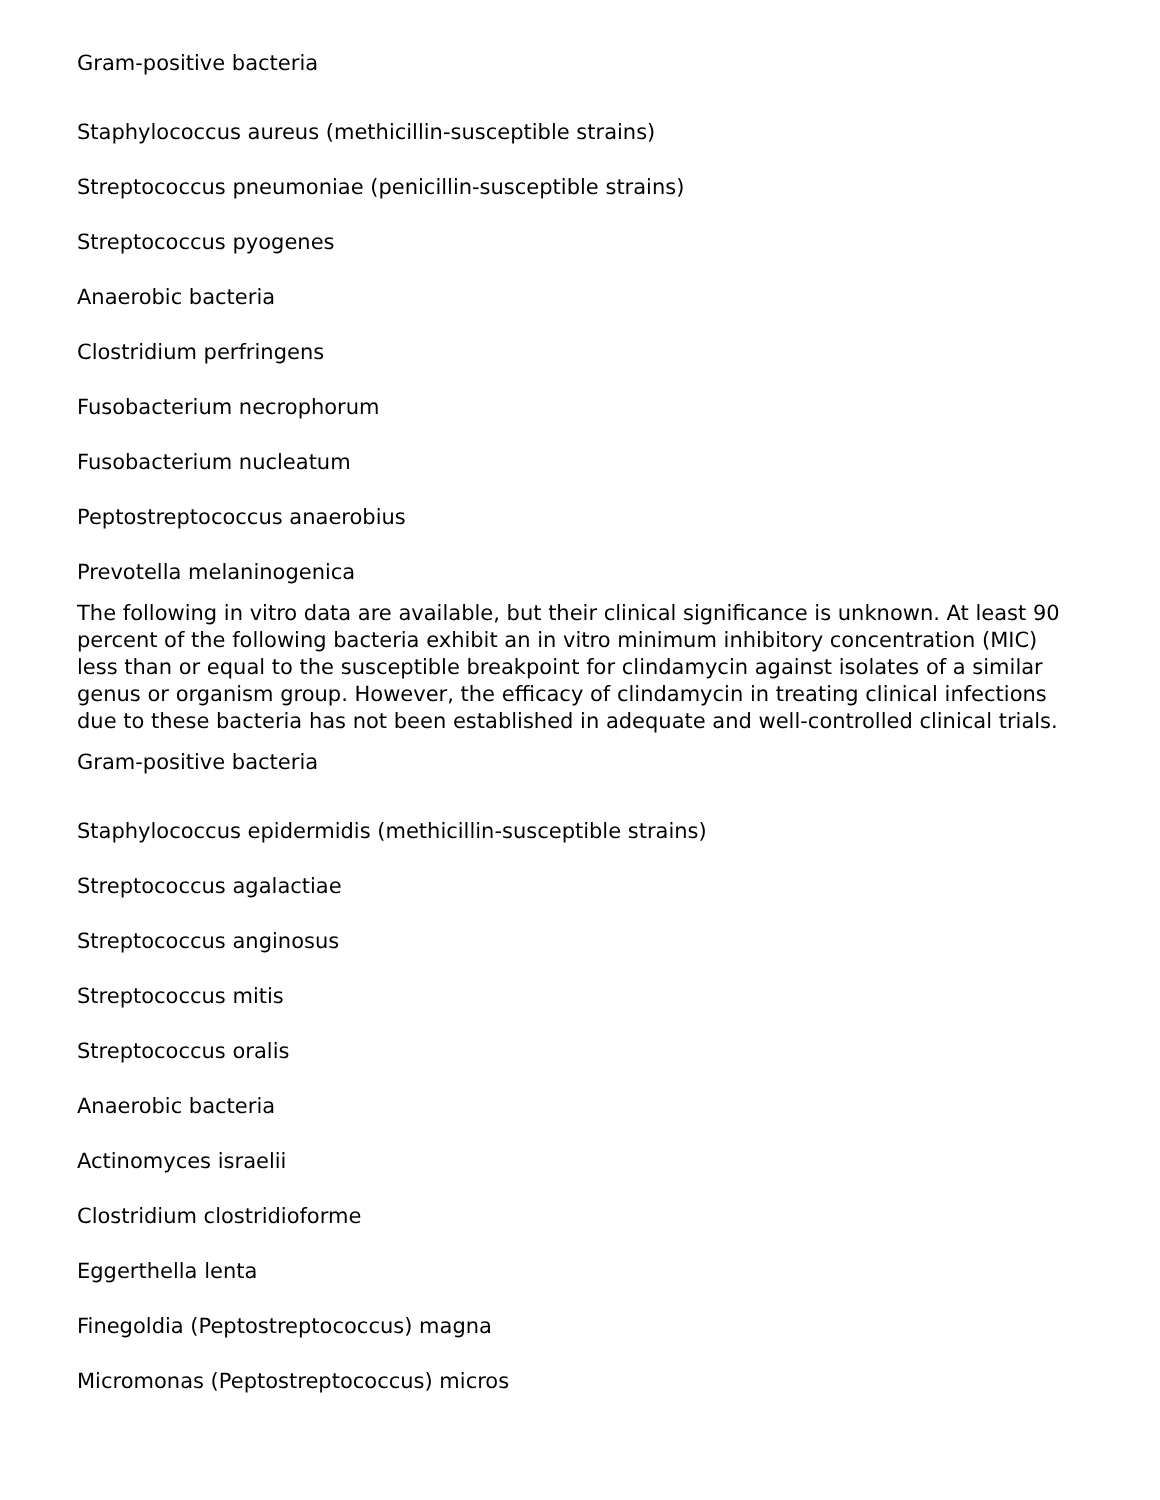Gram-positive bacteria
Staphylococcus aureus (methicillin-susceptible strains)
Streptococcus pneumoniae (penicillin-susceptible strains)
Streptococcus pyogenes
Anaerobic bacteria
Clostridium perfringens
Fusobacterium necrophorum
Fusobacterium nucleatum
Peptostreptococcus anaerobius
Prevotella melaninogenica
The following in vitro data are available, but their clinical significance is unknown. At least 90 percent of the following bacteria exhibit an in vitro minimum inhibitory concentration (MIC) less than or equal to the susceptible breakpoint for clindamycin against isolates of a similar genus or organism group. However, the efficacy of clindamycin in treating clinical infections due to these bacteria has not been established in adequate and well-controlled clinical trials.
Gram-positive bacteria
Staphylococcus epidermidis (methicillin-susceptible strains)
Streptococcus agalactiae
Streptococcus anginosus
Streptococcus mitis
Streptococcus oralis
Anaerobic bacteria
Actinomyces israelii
Clostridium clostridioforme
Eggerthella lenta
Finegoldia (Peptostreptococcus) magna
Micromonas (Peptostreptococcus) micros